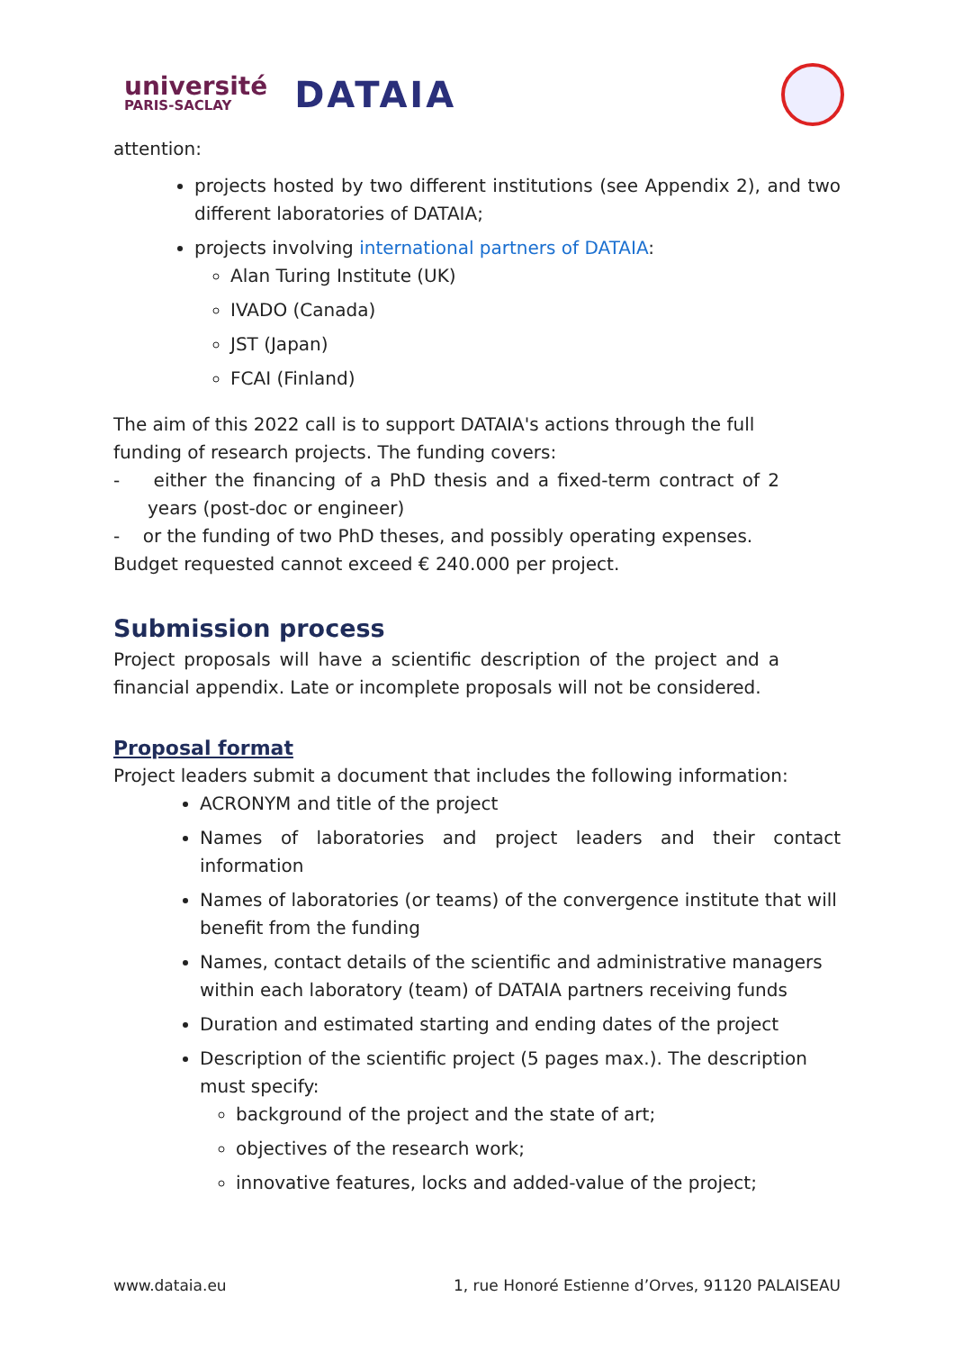université
PARIS-SACLAY
DATAIA
attention:
projects hosted by two different institutions (see Appendix 2), and two different laboratories of DATAIA;
projects involving international partners of DATAIA:
Alan Turing Institute (UK)
IVADO (Canada)
JST (Japan)
FCAI (Finland)
The aim of this 2022 call is to support DATAIA's actions through the full funding of research projects. The funding covers:
- either the financing of a PhD thesis and a fixed-term contract of 2 years (post-doc or engineer)
- or the funding of two PhD theses, and possibly operating expenses.
Budget requested cannot exceed € 240.000 per project.
Submission process
Project proposals will have a scientific description of the project and a financial appendix. Late or incomplete proposals will not be considered.
Proposal format
Project leaders submit a document that includes the following information:
ACRONYM and title of the project
Names of laboratories and project leaders and their contact information
Names of laboratories (or teams) of the convergence institute that will benefit from the funding
Names, contact details of the scientific and administrative managers within each laboratory (team) of DATAIA partners receiving funds
Duration and estimated starting and ending dates of the project
Description of the scientific project (5 pages max.). The description must specify:
background of the project and the state of art;
objectives of the research work;
innovative features, locks and added-value of the project;
www.dataia.eu 1, rue Honoré Estienne d’Orves, 91120 PALAISEAU